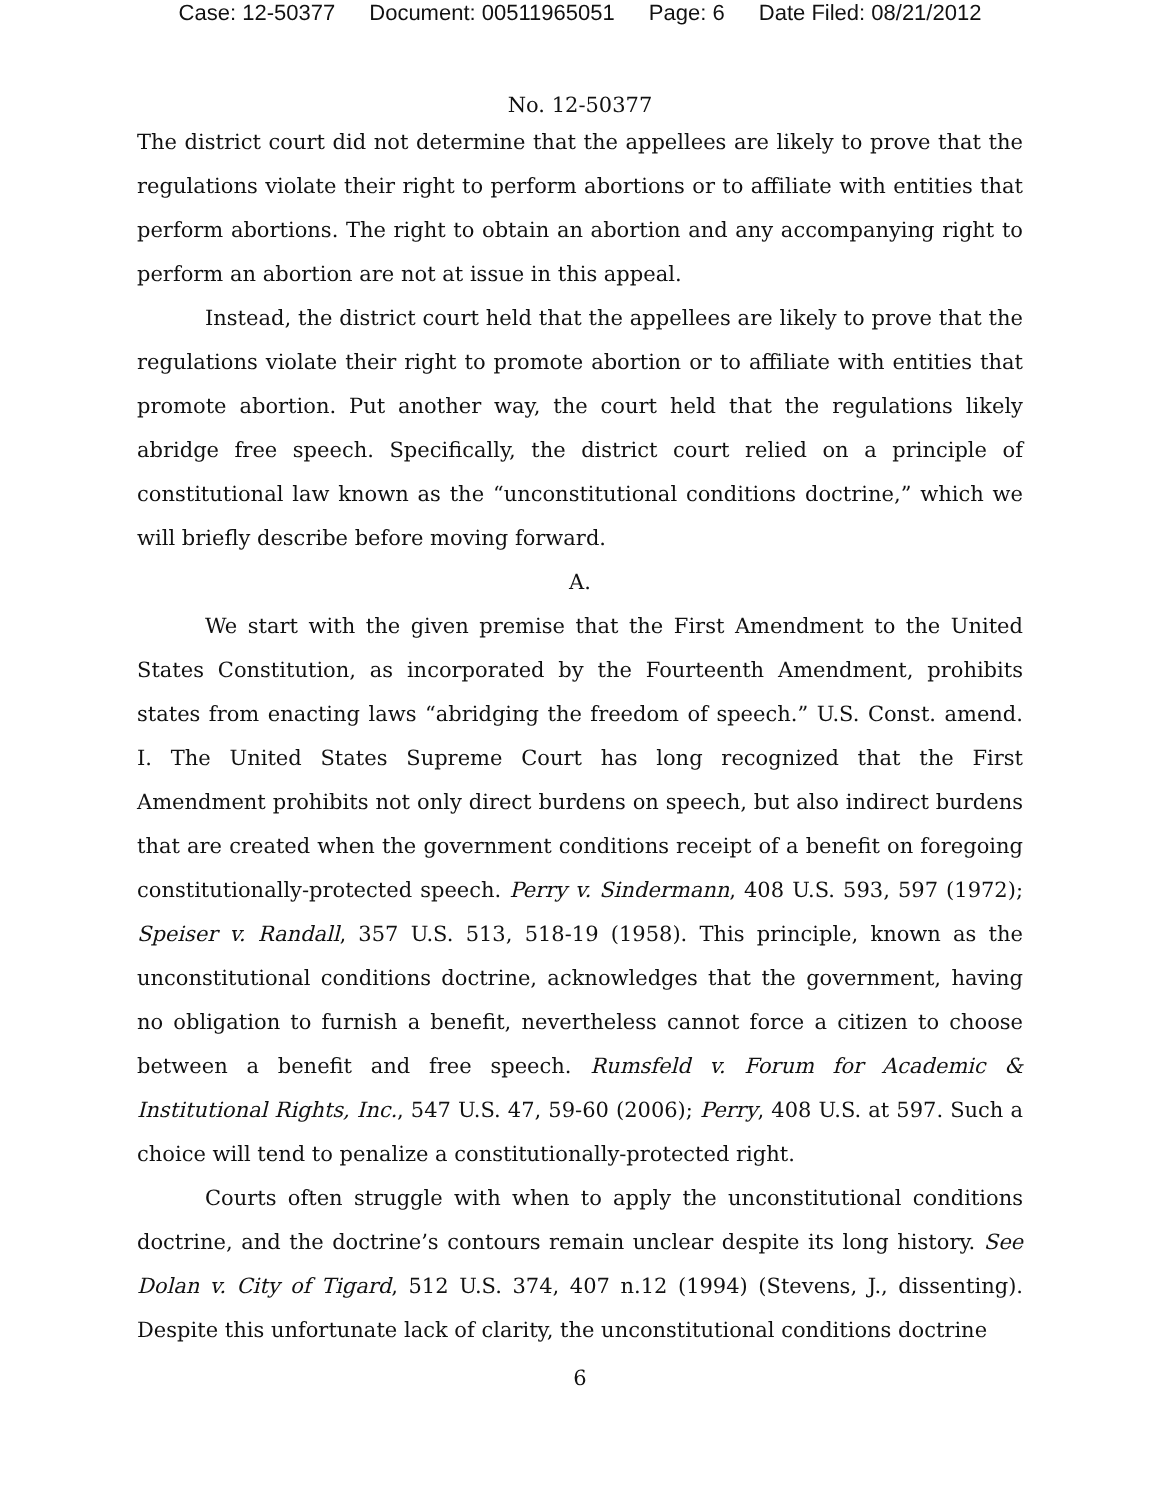Case: 12-50377 Document: 00511965051 Page: 6 Date Filed: 08/21/2012
No. 12-50377
The district court did not determine that the appellees are likely to prove that the regulations violate their right to perform abortions or to affiliate with entities that perform abortions. The right to obtain an abortion and any accompanying right to perform an abortion are not at issue in this appeal.
Instead, the district court held that the appellees are likely to prove that the regulations violate their right to promote abortion or to affiliate with entities that promote abortion. Put another way, the court held that the regulations likely abridge free speech. Specifically, the district court relied on a principle of constitutional law known as the “unconstitutional conditions doctrine,” which we will briefly describe before moving forward.
A.
We start with the given premise that the First Amendment to the United States Constitution, as incorporated by the Fourteenth Amendment, prohibits states from enacting laws “abridging the freedom of speech.” U.S. Const. amend. I. The United States Supreme Court has long recognized that the First Amendment prohibits not only direct burdens on speech, but also indirect burdens that are created when the government conditions receipt of a benefit on foregoing constitutionally-protected speech. Perry v. Sindermann, 408 U.S. 593, 597 (1972); Speiser v. Randall, 357 U.S. 513, 518-19 (1958). This principle, known as the unconstitutional conditions doctrine, acknowledges that the government, having no obligation to furnish a benefit, nevertheless cannot force a citizen to choose between a benefit and free speech. Rumsfeld v. Forum for Academic & Institutional Rights, Inc., 547 U.S. 47, 59-60 (2006); Perry, 408 U.S. at 597. Such a choice will tend to penalize a constitutionally-protected right.
Courts often struggle with when to apply the unconstitutional conditions doctrine, and the doctrine’s contours remain unclear despite its long history. See Dolan v. City of Tigard, 512 U.S. 374, 407 n.12 (1994) (Stevens, J., dissenting). Despite this unfortunate lack of clarity, the unconstitutional conditions doctrine
6